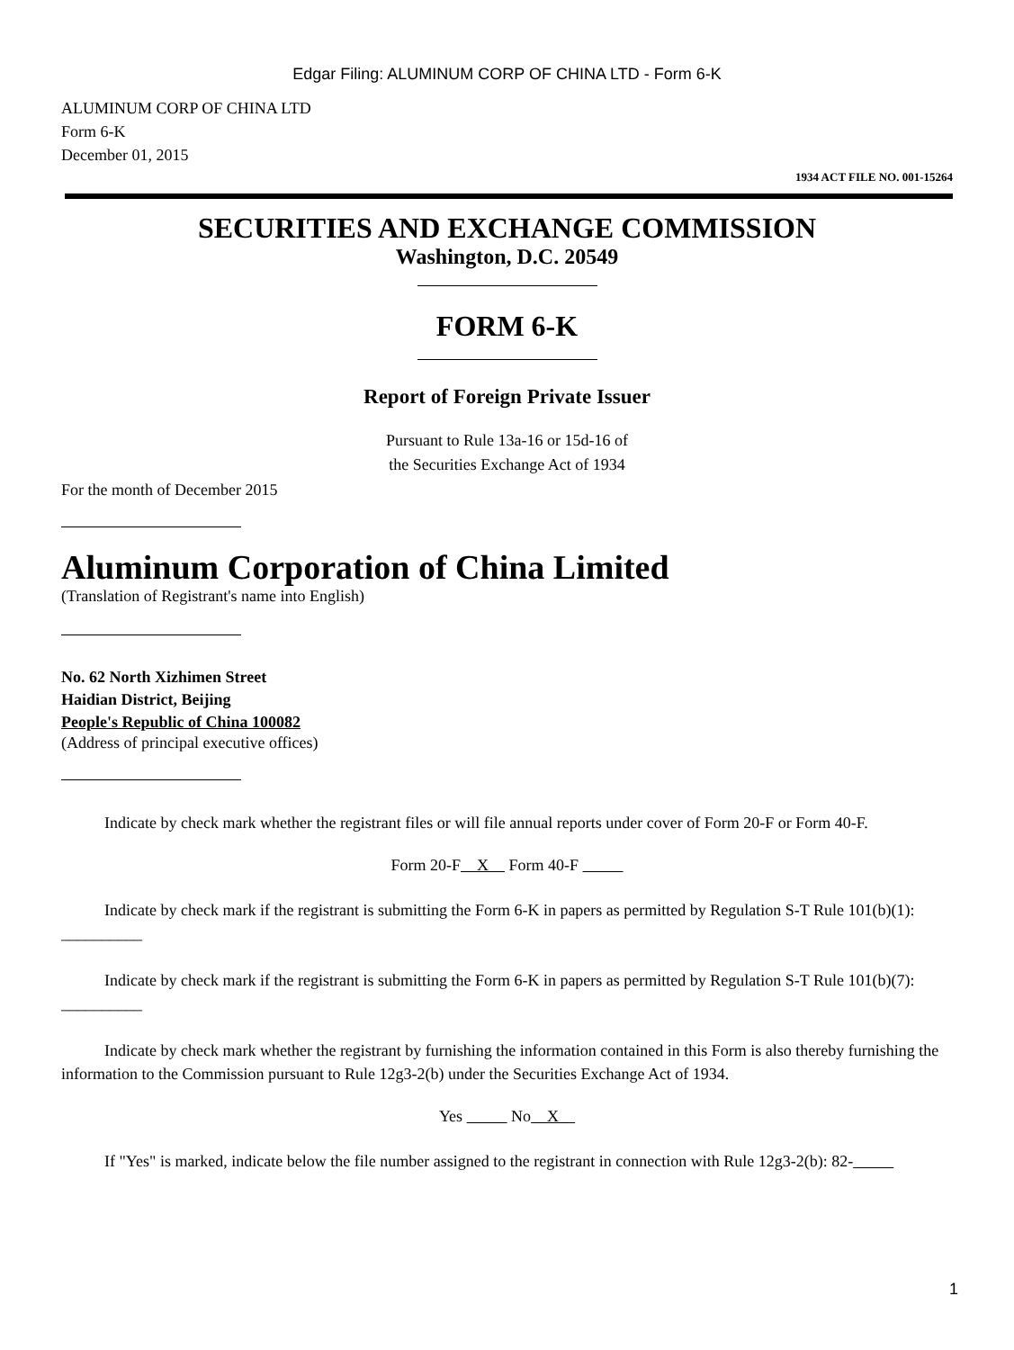Edgar Filing: ALUMINUM CORP OF CHINA LTD - Form 6-K
ALUMINUM CORP OF CHINA LTD
Form 6-K
December 01, 2015
1934 ACT FILE NO. 001-15264
SECURITIES AND EXCHANGE COMMISSION
Washington, D.C. 20549
FORM 6-K
Report of Foreign Private Issuer
Pursuant to Rule 13a-16 or 15d-16 of
the Securities Exchange Act of 1934
For the month of December 2015
Aluminum Corporation of China Limited
(Translation of Registrant's name into English)
No. 62 North Xizhimen Street
Haidian District, Beijing
People's Republic of China 100082
(Address of principal executive offices)
Indicate by check mark whether the registrant files or will file annual reports under cover of Form 20-F or Form 40-F.
Form 20-F X Form 40-F
Indicate by check mark if the registrant is submitting the Form 6-K in papers as permitted by Regulation S-T Rule 101(b)(1): __________
Indicate by check mark if the registrant is submitting the Form 6-K in papers as permitted by Regulation S-T Rule 101(b)(7): __________
Indicate by check mark whether the registrant by furnishing the information contained in this Form is also thereby furnishing the information to the Commission pursuant to Rule 12g3-2(b) under the Securities Exchange Act of 1934.
Yes No X
If "Yes" is marked, indicate below the file number assigned to the registrant in connection with Rule 12g3-2(b): 82-
1